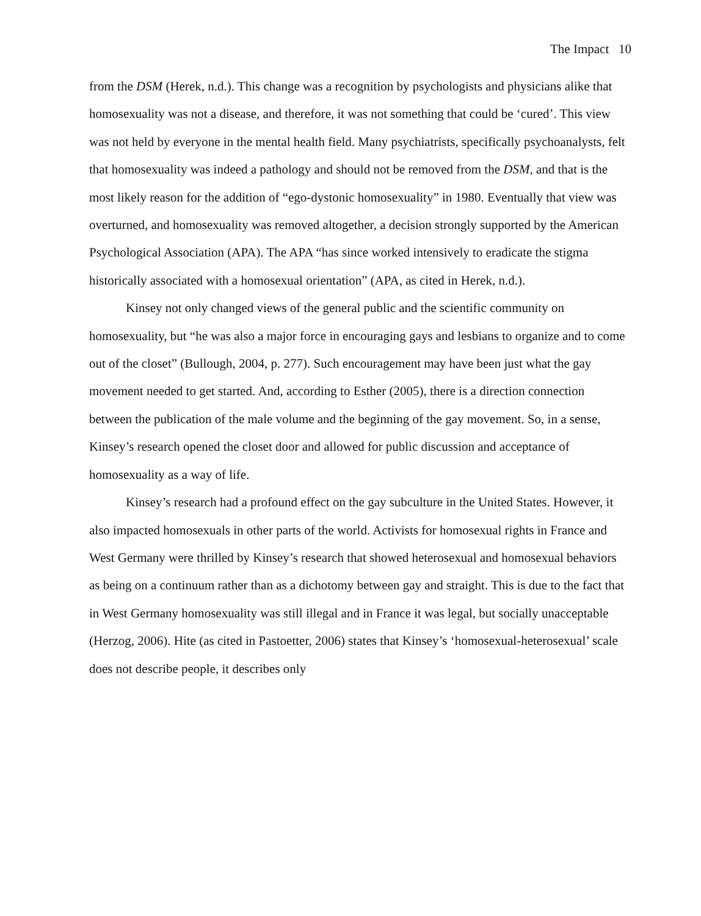The Impact 10
from the DSM (Herek, n.d.). This change was a recognition by psychologists and physicians alike that homosexuality was not a disease, and therefore, it was not something that could be ‘cured’. This view was not held by everyone in the mental health field. Many psychiatrists, specifically psychoanalysts, felt that homosexuality was indeed a pathology and should not be removed from the DSM, and that is the most likely reason for the addition of “ego-dystonic homosexuality” in 1980. Eventually that view was overturned, and homosexuality was removed altogether, a decision strongly supported by the American Psychological Association (APA). The APA “has since worked intensively to eradicate the stigma historically associated with a homosexual orientation” (APA, as cited in Herek, n.d.).
Kinsey not only changed views of the general public and the scientific community on homosexuality, but “he was also a major force in encouraging gays and lesbians to organize and to come out of the closet” (Bullough, 2004, p. 277). Such encouragement may have been just what the gay movement needed to get started. And, according to Esther (2005), there is a direction connection between the publication of the male volume and the beginning of the gay movement. So, in a sense, Kinsey’s research opened the closet door and allowed for public discussion and acceptance of homosexuality as a way of life.
Kinsey’s research had a profound effect on the gay subculture in the United States. However, it also impacted homosexuals in other parts of the world. Activists for homosexual rights in France and West Germany were thrilled by Kinsey’s research that showed heterosexual and homosexual behaviors as being on a continuum rather than as a dichotomy between gay and straight. This is due to the fact that in West Germany homosexuality was still illegal and in France it was legal, but socially unacceptable (Herzog, 2006). Hite (as cited in Pastoetter, 2006) states that Kinsey’s ‘homosexual-heterosexual’ scale does not describe people, it describes only